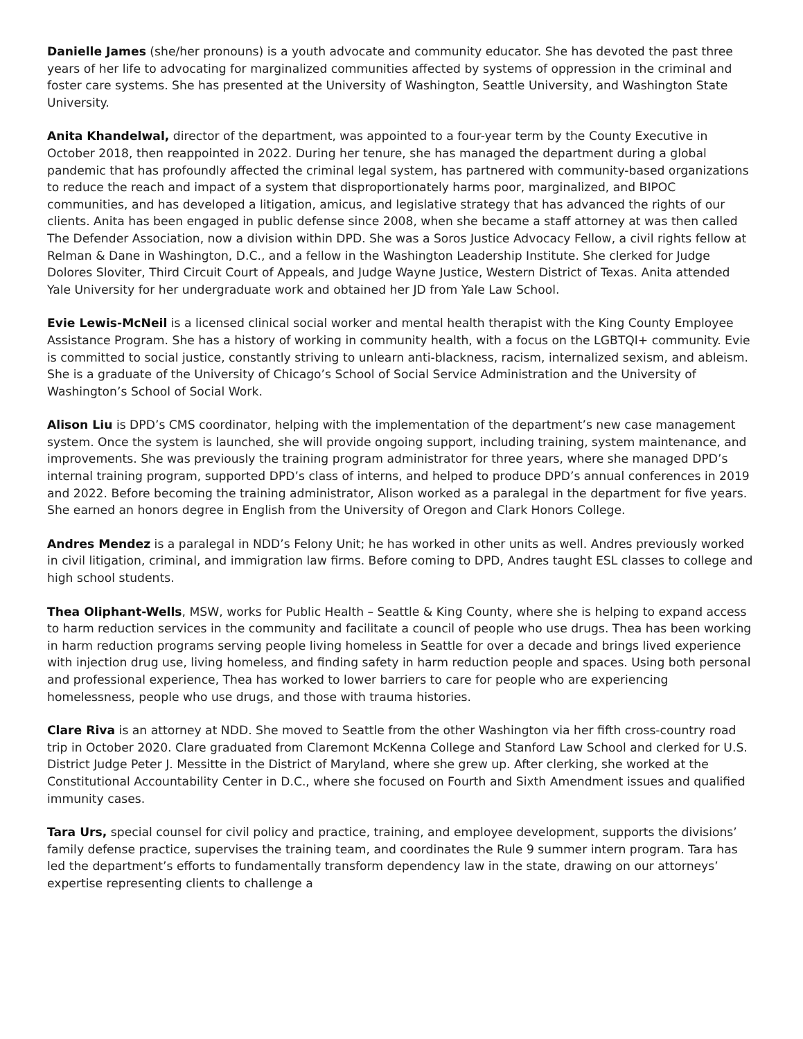Danielle James (she/her pronouns) is a youth advocate and community educator. She has devoted the past three years of her life to advocating for marginalized communities affected by systems of oppression in the criminal and foster care systems. She has presented at the University of Washington, Seattle University, and Washington State University.
Anita Khandelwal, director of the department, was appointed to a four-year term by the County Executive in October 2018, then reappointed in 2022. During her tenure, she has managed the department during a global pandemic that has profoundly affected the criminal legal system, has partnered with community-based organizations to reduce the reach and impact of a system that disproportionately harms poor, marginalized, and BIPOC communities, and has developed a litigation, amicus, and legislative strategy that has advanced the rights of our clients. Anita has been engaged in public defense since 2008, when she became a staff attorney at was then called The Defender Association, now a division within DPD. She was a Soros Justice Advocacy Fellow, a civil rights fellow at Relman & Dane in Washington, D.C., and a fellow in the Washington Leadership Institute. She clerked for Judge Dolores Sloviter, Third Circuit Court of Appeals, and Judge Wayne Justice, Western District of Texas. Anita attended Yale University for her undergraduate work and obtained her JD from Yale Law School.
Evie Lewis-McNeil is a licensed clinical social worker and mental health therapist with the King County Employee Assistance Program. She has a history of working in community health, with a focus on the LGBTQI+ community. Evie is committed to social justice, constantly striving to unlearn anti-blackness, racism, internalized sexism, and ableism. She is a graduate of the University of Chicago’s School of Social Service Administration and the University of Washington’s School of Social Work.
Alison Liu is DPD’s CMS coordinator, helping with the implementation of the department’s new case management system. Once the system is launched, she will provide ongoing support, including training, system maintenance, and improvements. She was previously the training program administrator for three years, where she managed DPD’s internal training program, supported DPD’s class of interns, and helped to produce DPD’s annual conferences in 2019 and 2022. Before becoming the training administrator, Alison worked as a paralegal in the department for five years. She earned an honors degree in English from the University of Oregon and Clark Honors College.
Andres Mendez is a paralegal in NDD’s Felony Unit; he has worked in other units as well. Andres previously worked in civil litigation, criminal, and immigration law firms. Before coming to DPD, Andres taught ESL classes to college and high school students.
Thea Oliphant-Wells, MSW, works for Public Health – Seattle & King County, where she is helping to expand access to harm reduction services in the community and facilitate a council of people who use drugs. Thea has been working in harm reduction programs serving people living homeless in Seattle for over a decade and brings lived experience with injection drug use, living homeless, and finding safety in harm reduction people and spaces. Using both personal and professional experience, Thea has worked to lower barriers to care for people who are experiencing homelessness, people who use drugs, and those with trauma histories.
Clare Riva is an attorney at NDD. She moved to Seattle from the other Washington via her fifth cross-country road trip in October 2020. Clare graduated from Claremont McKenna College and Stanford Law School and clerked for U.S. District Judge Peter J. Messitte in the District of Maryland, where she grew up. After clerking, she worked at the Constitutional Accountability Center in D.C., where she focused on Fourth and Sixth Amendment issues and qualified immunity cases.
Tara Urs, special counsel for civil policy and practice, training, and employee development, supports the divisions’ family defense practice, supervises the training team, and coordinates the Rule 9 summer intern program. Tara has led the department’s efforts to fundamentally transform dependency law in the state, drawing on our attorneys’ expertise representing clients to challenge a